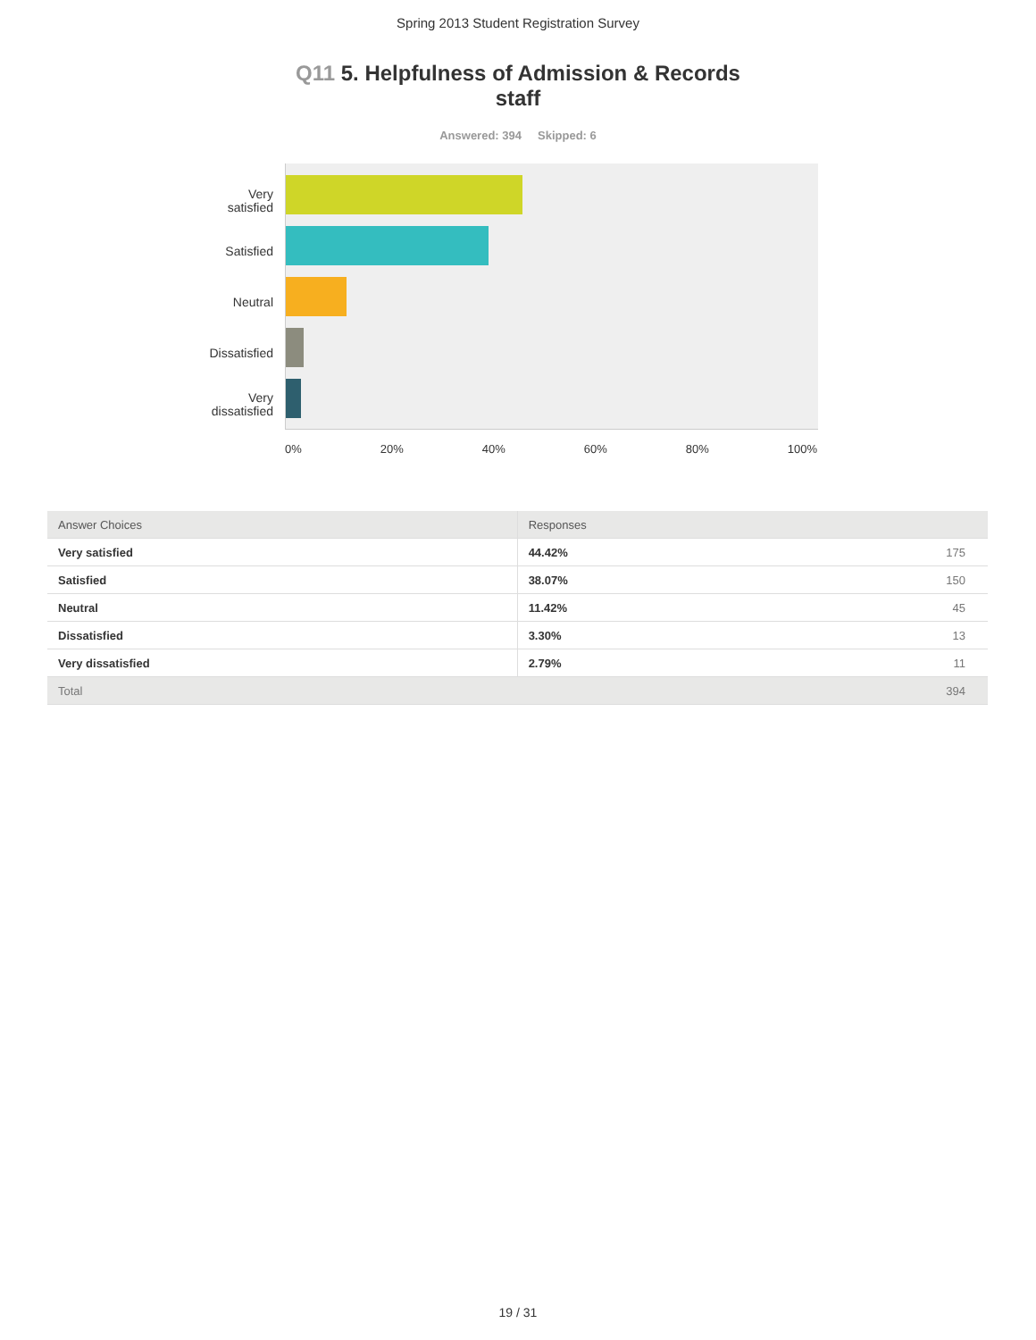Spring 2013 Student Registration Survey
Q11 5. Helpfulness of Admission & Records staff
Answered: 394 Skipped: 6
Very
satisfied
Satisfied
Neutral
Dissatisfied
Very
dissatisfied
0% 20% 40% 60% 80% 100%
| Answer Choices | Responses | |
| --- | --- | --- |
| Very satisfied | 44.42% | 175 |
| Satisfied | 38.07% | 150 |
| Neutral | 11.42% | 45 |
| Dissatisfied | 3.30% | 13 |
| Very dissatisfied | 2.79% | 11 |
| Total | | 394 |
19 / 31